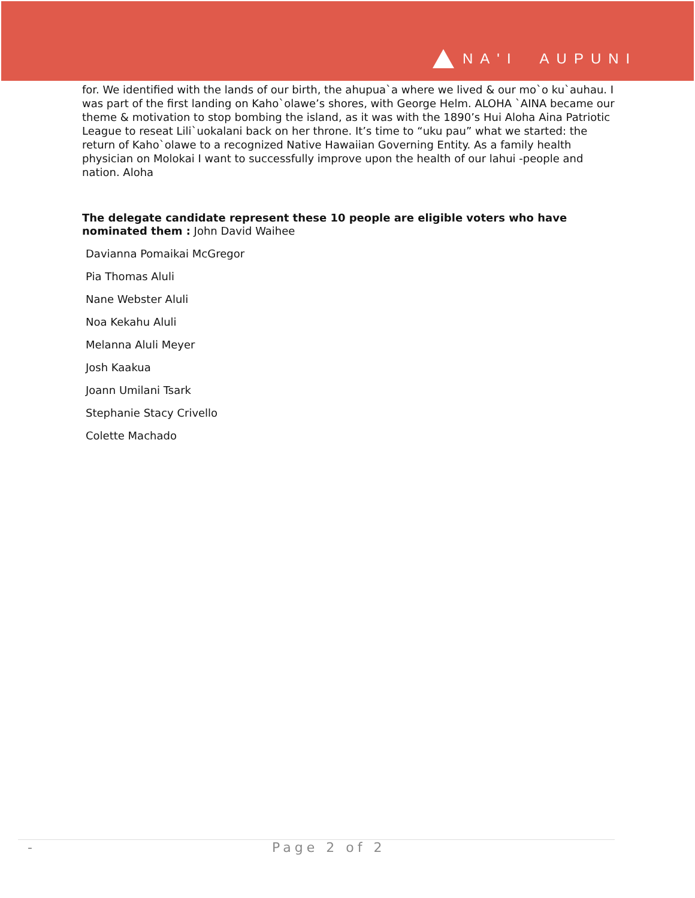NA'I AUPUNI
for. We identified with the lands of our birth, the ahupua`a where we lived & our mo`o ku`auhau. I was part of the first landing on Kaho`olawe’s shores, with George Helm. ALOHA `AINA became our theme & motivation to stop bombing the island, as it was with the 1890’s Hui Aloha Aina Patriotic League to reseat Lili`uokalani back on her throne. It’s time to “uku pau” what we started: the return of Kaho`olawe to a recognized Native Hawaiian Governing Entity. As a family health physician on Molokai I want to successfully improve upon the health of our lahui -people and nation. Aloha
The delegate candidate represent these 10 people are eligible voters who have nominated them : John David Waihee
Davianna Pomaikai McGregor
Pia Thomas Aluli
Nane Webster Aluli
Noa Kekahu Aluli
Melanna Aluli Meyer
Josh Kaakua
Joann Umilani Tsark
Stephanie Stacy Crivello
Colette Machado
- Page 2 of 2